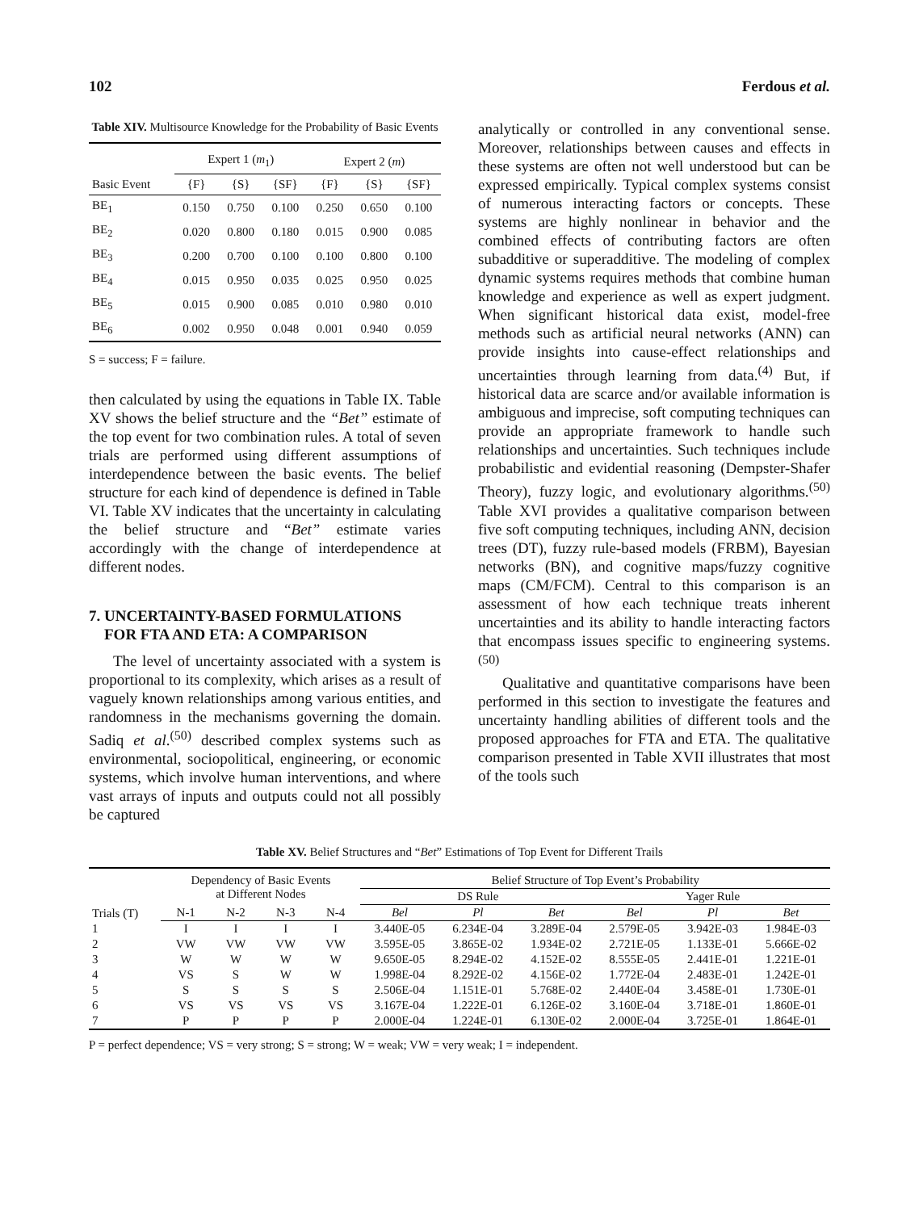102 Ferdous et al.
Table XIV. Multisource Knowledge for the Probability of Basic Events
| | Expert 1 ( m<sub>1</sub>) | | | Expert 2 ( m ) | | |
| --- | --- | --- | --- | --- | --- | --- |
| Basic Event | {F} | {S} | {SF} | {F} | {S} | {SF} |
| BE<sub>1</sub> | 0.150 | 0.750 | 0.100 | 0.250 | 0.650 | 0.100 |
| BE<sub>2</sub> | 0.020 | 0.800 | 0.180 | 0.015 | 0.900 | 0.085 |
| BE<sub>3</sub> | 0.200 | 0.700 | 0.100 | 0.100 | 0.800 | 0.100 |
| BE<sub>4</sub> | 0.015 | 0.950 | 0.035 | 0.025 | 0.950 | 0.025 |
| BE<sub>5</sub> | 0.015 | 0.900 | 0.085 | 0.010 | 0.980 | 0.010 |
| BE<sub>6</sub> | 0.002 | 0.950 | 0.048 | 0.001 | 0.940 | 0.059 |
S = success; F = failure.
then calculated by using the equations in Table IX. Table XV shows the belief structure and the “Bet” estimate of the top event for two combination rules. A total of seven trials are performed using different assumptions of interdependence between the basic events. The belief structure for each kind of dependence is defined in Table VI. Table XV indicates that the uncertainty in calculating the belief structure and “Bet” estimate varies accordingly with the change of interdependence at different nodes.
7. UNCERTAINTY-BASED FORMULATIONS
FOR FTA AND ETA: A COMPARISON
The level of uncertainty associated with a system is proportional to its complexity, which arises as a result of vaguely known relationships among various entities, and randomness in the mechanisms governing the domain. Sadiq et al.<sup>(50)</sup> described complex systems such as environmental, sociopolitical, engineering, or economic systems, which involve human interventions, and where vast arrays of inputs and outputs could not all possibly be captured
analytically or controlled in any conventional sense. Moreover, relationships between causes and effects in these systems are often not well understood but can be expressed empirically. Typical complex systems consist of numerous interacting factors or concepts. These systems are highly nonlinear in behavior and the combined effects of contributing factors are often subadditive or superadditive. The modeling of complex dynamic systems requires methods that combine human knowledge and experience as well as expert judgment. When significant historical data exist, model-free methods such as artificial neural networks (ANN) can provide insights into cause-effect relationships and uncertainties through learning from data.<sup>(4)</sup> But, if historical data are scarce and/or available information is ambiguous and imprecise, soft computing techniques can provide an appropriate framework to handle such relationships and uncertainties. Such techniques include probabilistic and evidential reasoning (Dempster-Shafer Theory), fuzzy logic, and evolutionary algorithms.<sup>(50)</sup> Table XVI provides a qualitative comparison between five soft computing techniques, including ANN, decision trees (DT), fuzzy rule-based models (FRBM), Bayesian networks (BN), and cognitive maps/fuzzy cognitive maps (CM/FCM). Central to this comparison is an assessment of how each technique treats inherent uncertainties and its ability to handle interacting factors that encompass issues specific to engineering systems.<sup>(50)</sup>
Qualitative and quantitative comparisons have been performed in this section to investigate the features and uncertainty handling abilities of different tools and the proposed approaches for FTA and ETA. The qualitative comparison presented in Table XVII illustrates that most of the tools such
Table XV. Belief Structures and “Bet” Estimations of Top Event for Different Trails
| Trials (T) | Dependency of Basic Events at Different Nodes | | | | Belief Structure of Top Event’s Probability | | | | | |
| --- | --- | --- | --- | --- | --- | --- | --- | --- | --- | --- |
| | | | | | DS Rule | | | Yager Rule | | |
| | N-1 | N-2 | N-3 | N-4 | Bel | Pl | Bet | Bel | Pl | Bet |
| 1 | I | I | I | I | 3.440E-05 | 6.234E-04 | 3.289E-04 | 2.579E-05 | 3.942E-03 | 1.984E-03 |
| 2 | VW | VW | VW | VW | 3.595E-05 | 3.865E-02 | 1.934E-02 | 2.721E-05 | 1.133E-01 | 5.666E-02 |
| 3 | W | W | W | W | 9.650E-05 | 8.294E-02 | 4.152E-02 | 8.555E-05 | 2.441E-01 | 1.221E-01 |
| 4 | VS | S | W | W | 1.998E-04 | 8.292E-02 | 4.156E-02 | 1.772E-04 | 2.483E-01 | 1.242E-01 |
| 5 | S | S | S | S | 2.506E-04 | 1.151E-01 | 5.768E-02 | 2.440E-04 | 3.458E-01 | 1.730E-01 |
| 6 | VS | VS | VS | VS | 3.167E-04 | 1.222E-01 | 6.126E-02 | 3.160E-04 | 3.718E-01 | 1.860E-01 |
| 7 | P | P | P | P | 2.000E-04 | 1.224E-01 | 6.130E-02 | 2.000E-04 | 3.725E-01 | 1.864E-01 |
P = perfect dependence; VS = very strong; S = strong; W = weak; VW = very weak; I = independent.